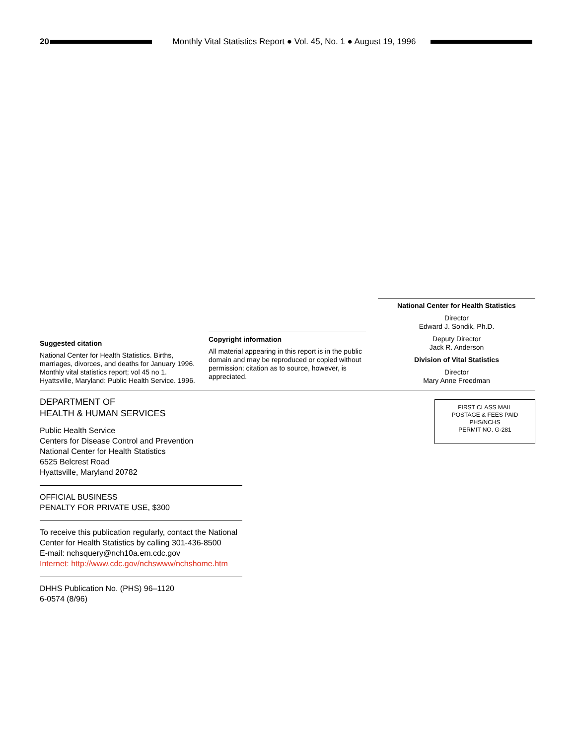20
Monthly Vital Statistics Report ● Vol. 45, No. 1 ● August 19, 1996
Suggested citation
National Center for Health Statistics. Births, marriages, divorces, and deaths for January 1996. Monthly vital statistics report; vol 45 no 1. Hyattsville, Maryland: Public Health Service. 1996.
Copyright information
All material appearing in this report is in the public domain and may be reproduced or copied without permission; citation as to source, however, is appreciated.
National Center for Health Statistics
Director
Edward J. Sondik, Ph.D.
Deputy Director
Jack R. Anderson
Division of Vital Statistics
Director
Mary Anne Freedman
DEPARTMENT OF
HEALTH & HUMAN SERVICES
Public Health Service
Centers for Disease Control and Prevention
National Center for Health Statistics
6525 Belcrest Road
Hyattsville, Maryland 20782
OFFICIAL BUSINESS
PENALTY FOR PRIVATE USE, $300
To receive this publication regularly, contact the National Center for Health Statistics by calling 301-436-8500
E-mail: nchsquery@nch10a.em.cdc.gov
Internet: http://www.cdc.gov/nchswww/nchshome.htm
DHHS Publication No. (PHS) 96–1120
6-0574 (8/96)
FIRST CLASS MAIL
POSTAGE & FEES PAID
PHS/NCHS
PERMIT NO. G-281